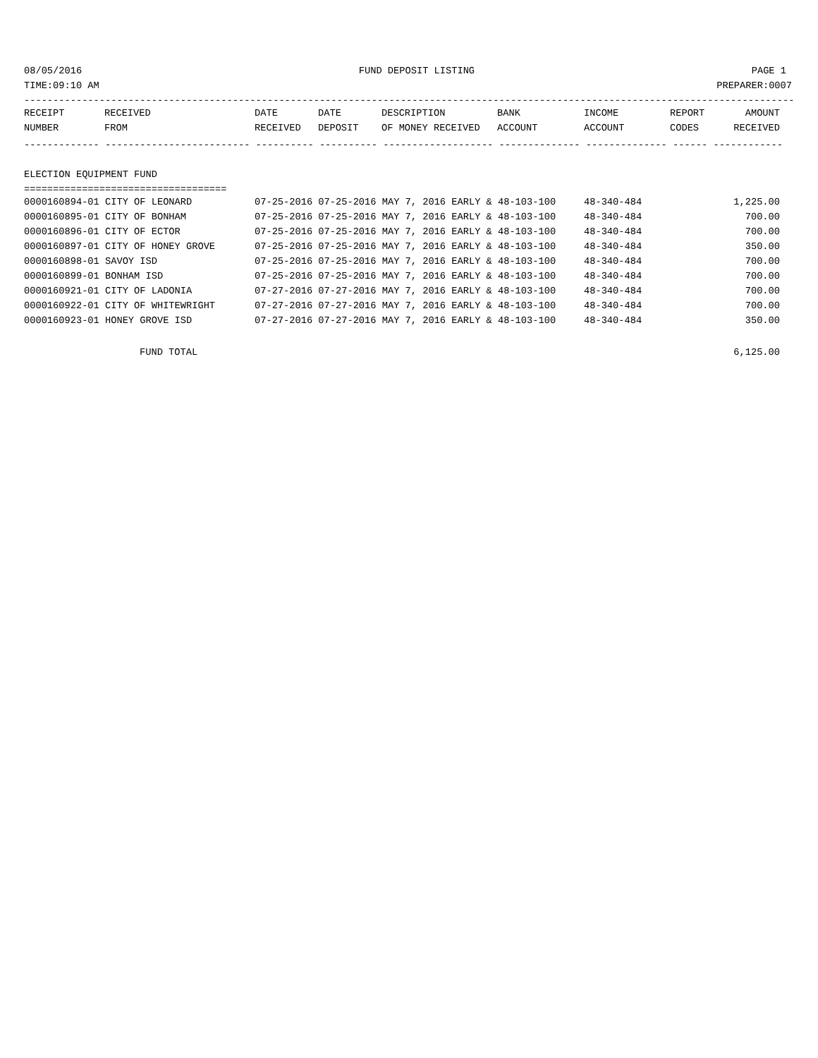08/05/2016 FUND DEPOSIT LISTING PAGE 1
TIME:09:10 AM PREPARER:0007
-------------------------------------------------------------------------------------------------------------------------------------
| RECEIPT | RECEIVED | DATE | DATE | DESCRIPTION | BANK | INCOME | REPORT | AMOUNT |
| --- | --- | --- | --- | --- | --- | --- | --- | --- |
| NUMBER | FROM | RECEIVED | DEPOSIT | OF MONEY RECEIVED | ACCOUNT | ACCOUNT | CODES | RECEIVED |
------------- ------------------------- ---------- ---------- ------------------- -------------- -------------- ------ ------------
 
ELECTION EQUIPMENT FUND
===================================
| 0000160894-01 CITY OF LEONARD | 07-25-2016 07-25-2016 MAY 7, 2016 EARLY & 48-103-100 | 48-340-484 | 1,225.00 |
| 0000160895-01 CITY OF BONHAM | 07-25-2016 07-25-2016 MAY 7, 2016 EARLY & 48-103-100 | 48-340-484 | 700.00 |
| 0000160896-01 CITY OF ECTOR | 07-25-2016 07-25-2016 MAY 7, 2016 EARLY & 48-103-100 | 48-340-484 | 700.00 |
| 0000160897-01 CITY OF HONEY GROVE | 07-25-2016 07-25-2016 MAY 7, 2016 EARLY & 48-103-100 | 48-340-484 | 350.00 |
| 0000160898-01 SAVOY ISD | 07-25-2016 07-25-2016 MAY 7, 2016 EARLY & 48-103-100 | 48-340-484 | 700.00 |
| 0000160899-01 BONHAM ISD | 07-25-2016 07-25-2016 MAY 7, 2016 EARLY & 48-103-100 | 48-340-484 | 700.00 |
| 0000160921-01 CITY OF LADONIA | 07-27-2016 07-27-2016 MAY 7, 2016 EARLY & 48-103-100 | 48-340-484 | 700.00 |
| 0000160922-01 CITY OF WHITEWRIGHT | 07-27-2016 07-27-2016 MAY 7, 2016 EARLY & 48-103-100 | 48-340-484 | 700.00 |
| 0000160923-01 HONEY GROVE ISD | 07-27-2016 07-27-2016 MAY 7, 2016 EARLY & 48-103-100 | 48-340-484 | 350.00 |
 
FUND TOTAL 6,125.00